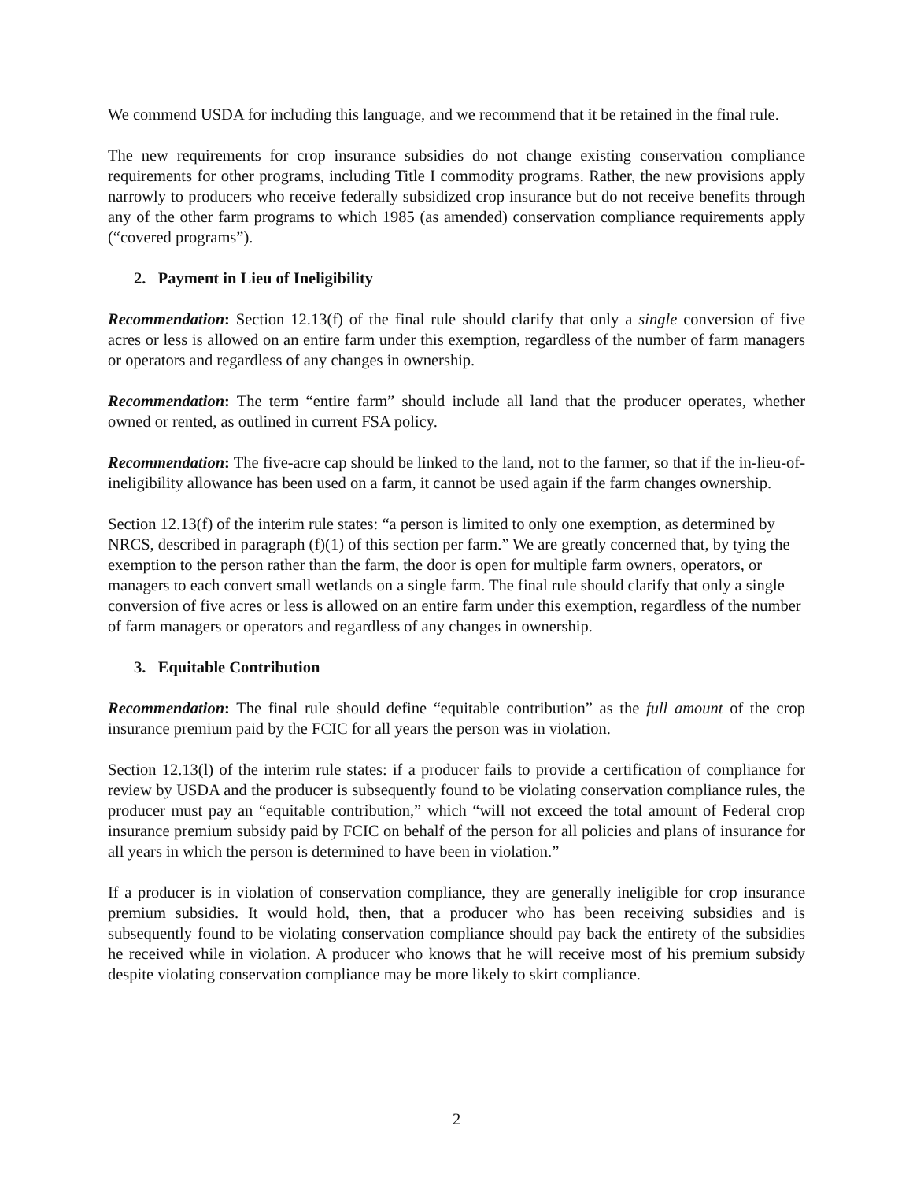We commend USDA for including this language, and we recommend that it be retained in the final rule.
The new requirements for crop insurance subsidies do not change existing conservation compliance requirements for other programs, including Title I commodity programs. Rather, the new provisions apply narrowly to producers who receive federally subsidized crop insurance but do not receive benefits through any of the other farm programs to which 1985 (as amended) conservation compliance requirements apply (“covered programs”).
2. Payment in Lieu of Ineligibility
Recommendation: Section 12.13(f) of the final rule should clarify that only a single conversion of five acres or less is allowed on an entire farm under this exemption, regardless of the number of farm managers or operators and regardless of any changes in ownership.
Recommendation: The term “entire farm” should include all land that the producer operates, whether owned or rented, as outlined in current FSA policy.
Recommendation: The five-acre cap should be linked to the land, not to the farmer, so that if the in-lieu-of-ineligibility allowance has been used on a farm, it cannot be used again if the farm changes ownership.
Section 12.13(f) of the interim rule states: “a person is limited to only one exemption, as determined by NRCS, described in paragraph (f)(1) of this section per farm.” We are greatly concerned that, by tying the exemption to the person rather than the farm, the door is open for multiple farm owners, operators, or managers to each convert small wetlands on a single farm. The final rule should clarify that only a single conversion of five acres or less is allowed on an entire farm under this exemption, regardless of the number of farm managers or operators and regardless of any changes in ownership.
3. Equitable Contribution
Recommendation: The final rule should define “equitable contribution” as the full amount of the crop insurance premium paid by the FCIC for all years the person was in violation.
Section 12.13(l) of the interim rule states: if a producer fails to provide a certification of compliance for review by USDA and the producer is subsequently found to be violating conservation compliance rules, the producer must pay an “equitable contribution,” which “will not exceed the total amount of Federal crop insurance premium subsidy paid by FCIC on behalf of the person for all policies and plans of insurance for all years in which the person is determined to have been in violation.”
If a producer is in violation of conservation compliance, they are generally ineligible for crop insurance premium subsidies. It would hold, then, that a producer who has been receiving subsidies and is subsequently found to be violating conservation compliance should pay back the entirety of the subsidies he received while in violation. A producer who knows that he will receive most of his premium subsidy despite violating conservation compliance may be more likely to skirt compliance.
2